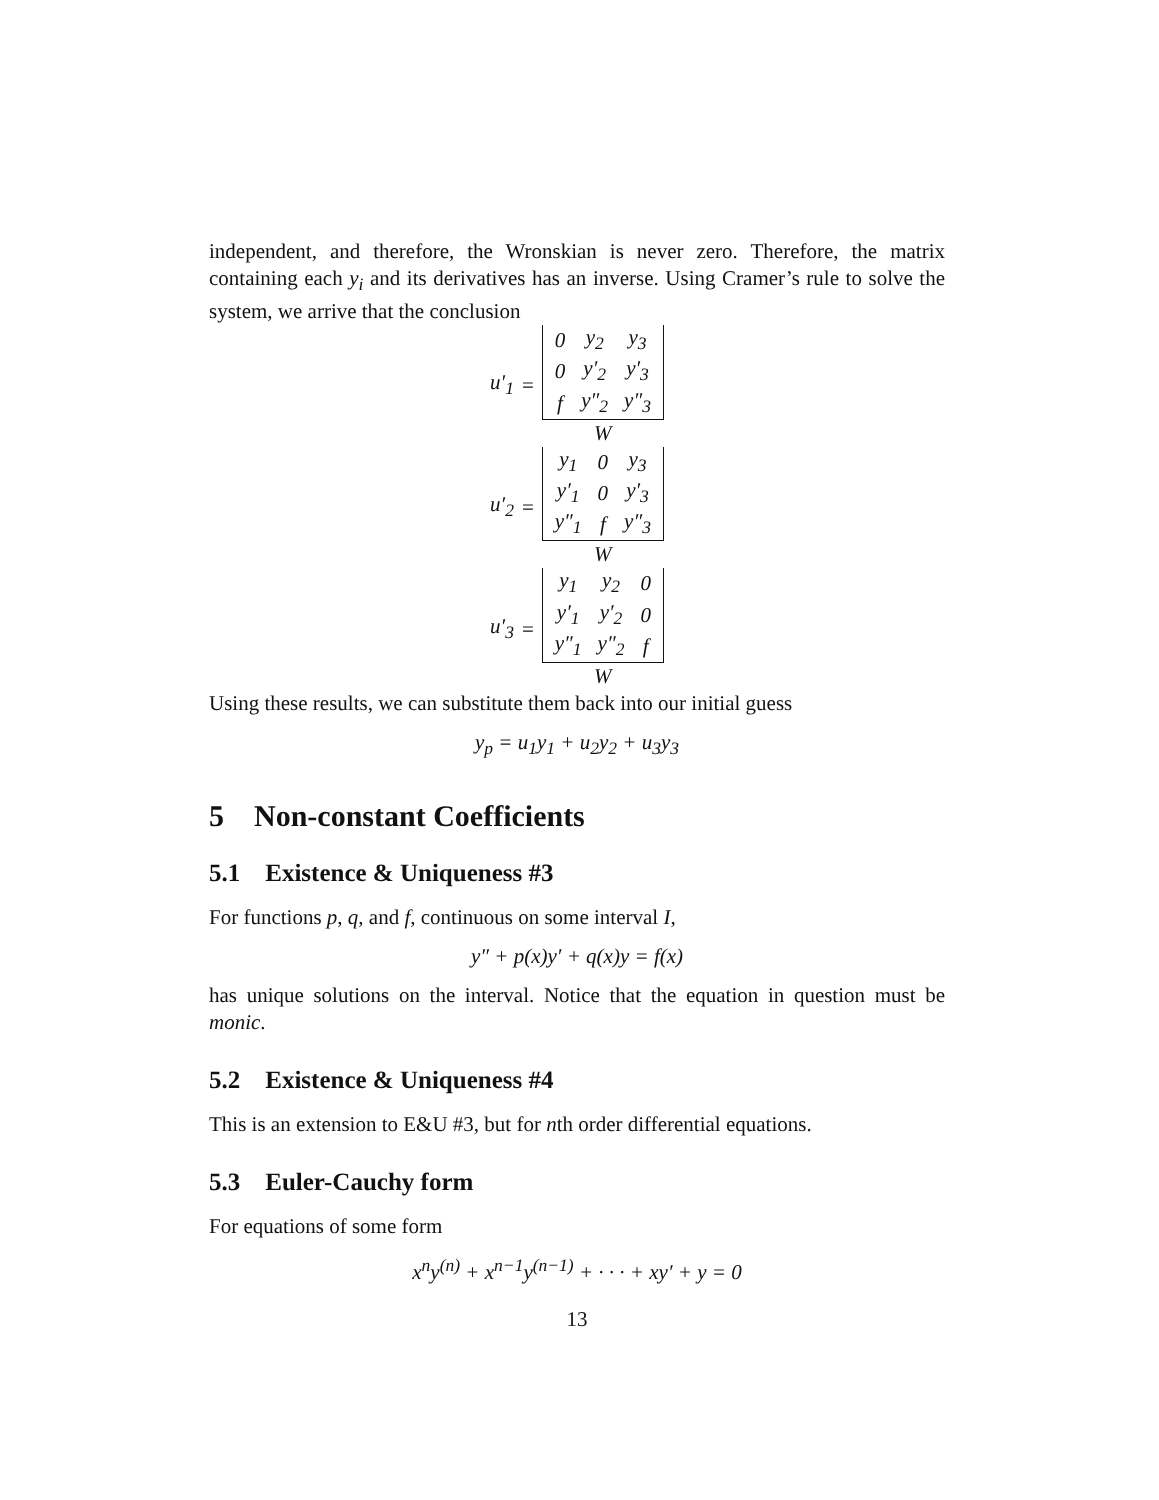independent, and therefore, the Wronskian is never zero. Therefore, the matrix containing each y<sub>i</sub> and its derivatives has an inverse. Using Cramer’s rule to solve the system, we arrive that the conclusion
u′<sub>1</sub> =
| 0 | y<sub>2</sub> | y<sub>3</sub> |
| 0 | y′<sub>2</sub> | y′<sub>3</sub> |
| f | y″<sub>2</sub> | y″<sub>3</sub> |
W
u′<sub>2</sub> =
| y<sub>1</sub> | 0 | y<sub>3</sub> |
| y′<sub>1</sub> | 0 | y′<sub>3</sub> |
| y″<sub>1</sub> | f | y″<sub>3</sub> |
W
u′<sub>3</sub> =
| y<sub>1</sub> | y<sub>2</sub> | 0 |
| y′<sub>1</sub> | y′<sub>2</sub> | 0 |
| y″<sub>1</sub> | y″<sub>2</sub> | f |
W
Using these results, we can substitute them back into our initial guess
y<sub>p</sub> = u<sub>1</sub>y<sub>1</sub> + u<sub>2</sub>y<sub>2</sub> + u<sub>3</sub>y<sub>3</sub>
5 Non-constant Coefficients
5.1 Existence & Uniqueness #3
For functions p, q, and f, continuous on some interval I,
y″ + p(x)y′ + q(x)y = f(x)
has unique solutions on the interval. Notice that the equation in question must be monic.
5.2 Existence & Uniqueness #4
This is an extension to E&U #3, but for nth order differential equations.
5.3 Euler-Cauchy form
For equations of some form
x<sup>n</sup>y<sup>(n)</sup> + x<sup>n−1</sup>y<sup>(n−1)</sup> + · · · + xy′ + y = 0
13